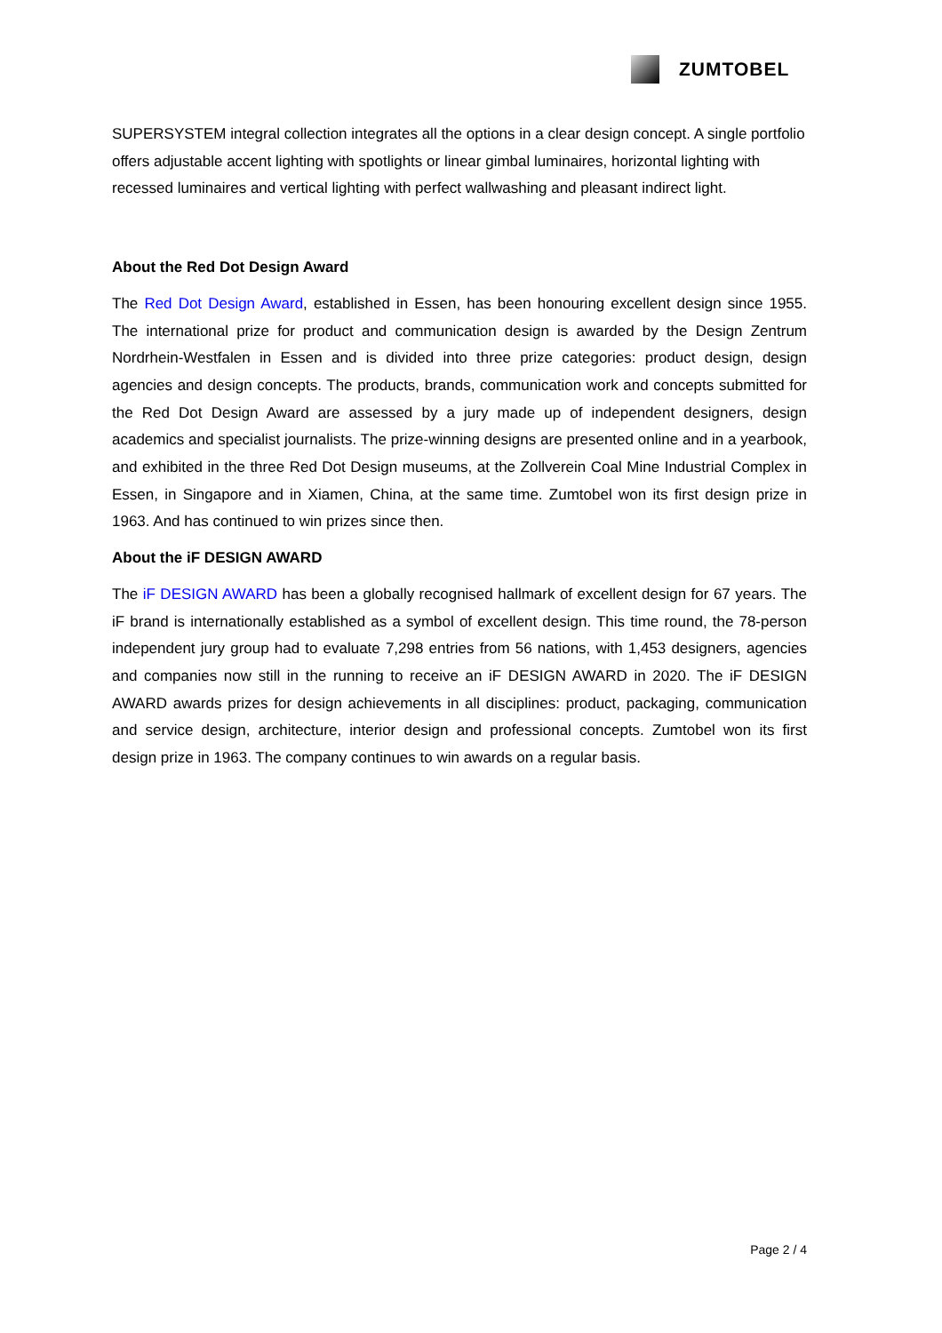ZUMTOBEL
SUPERSYSTEM integral collection integrates all the options in a clear design concept. A single portfolio offers adjustable accent lighting with spotlights or linear gimbal luminaires, horizontal lighting with recessed luminaires and vertical lighting with perfect wallwashing and pleasant indirect light.
About the Red Dot Design Award
The Red Dot Design Award, established in Essen, has been honouring excellent design since 1955. The international prize for product and communication design is awarded by the Design Zentrum Nordrhein-Westfalen in Essen and is divided into three prize categories: product design, design agencies and design concepts. The products, brands, communication work and concepts submitted for the Red Dot Design Award are assessed by a jury made up of independent designers, design academics and specialist journalists. The prize-winning designs are presented online and in a yearbook, and exhibited in the three Red Dot Design museums, at the Zollverein Coal Mine Industrial Complex in Essen, in Singapore and in Xiamen, China, at the same time. Zumtobel won its first design prize in 1963. And has continued to win prizes since then.
About the iF DESIGN AWARD
The iF DESIGN AWARD has been a globally recognised hallmark of excellent design for 67 years. The iF brand is internationally established as a symbol of excellent design. This time round, the 78-person independent jury group had to evaluate 7,298 entries from 56 nations, with 1,453 designers, agencies and companies now still in the running to receive an iF DESIGN AWARD in 2020. The iF DESIGN AWARD awards prizes for design achievements in all disciplines: product, packaging, communication and service design, architecture, interior design and professional concepts. Zumtobel won its first design prize in 1963. The company continues to win awards on a regular basis.
Page 2 / 4